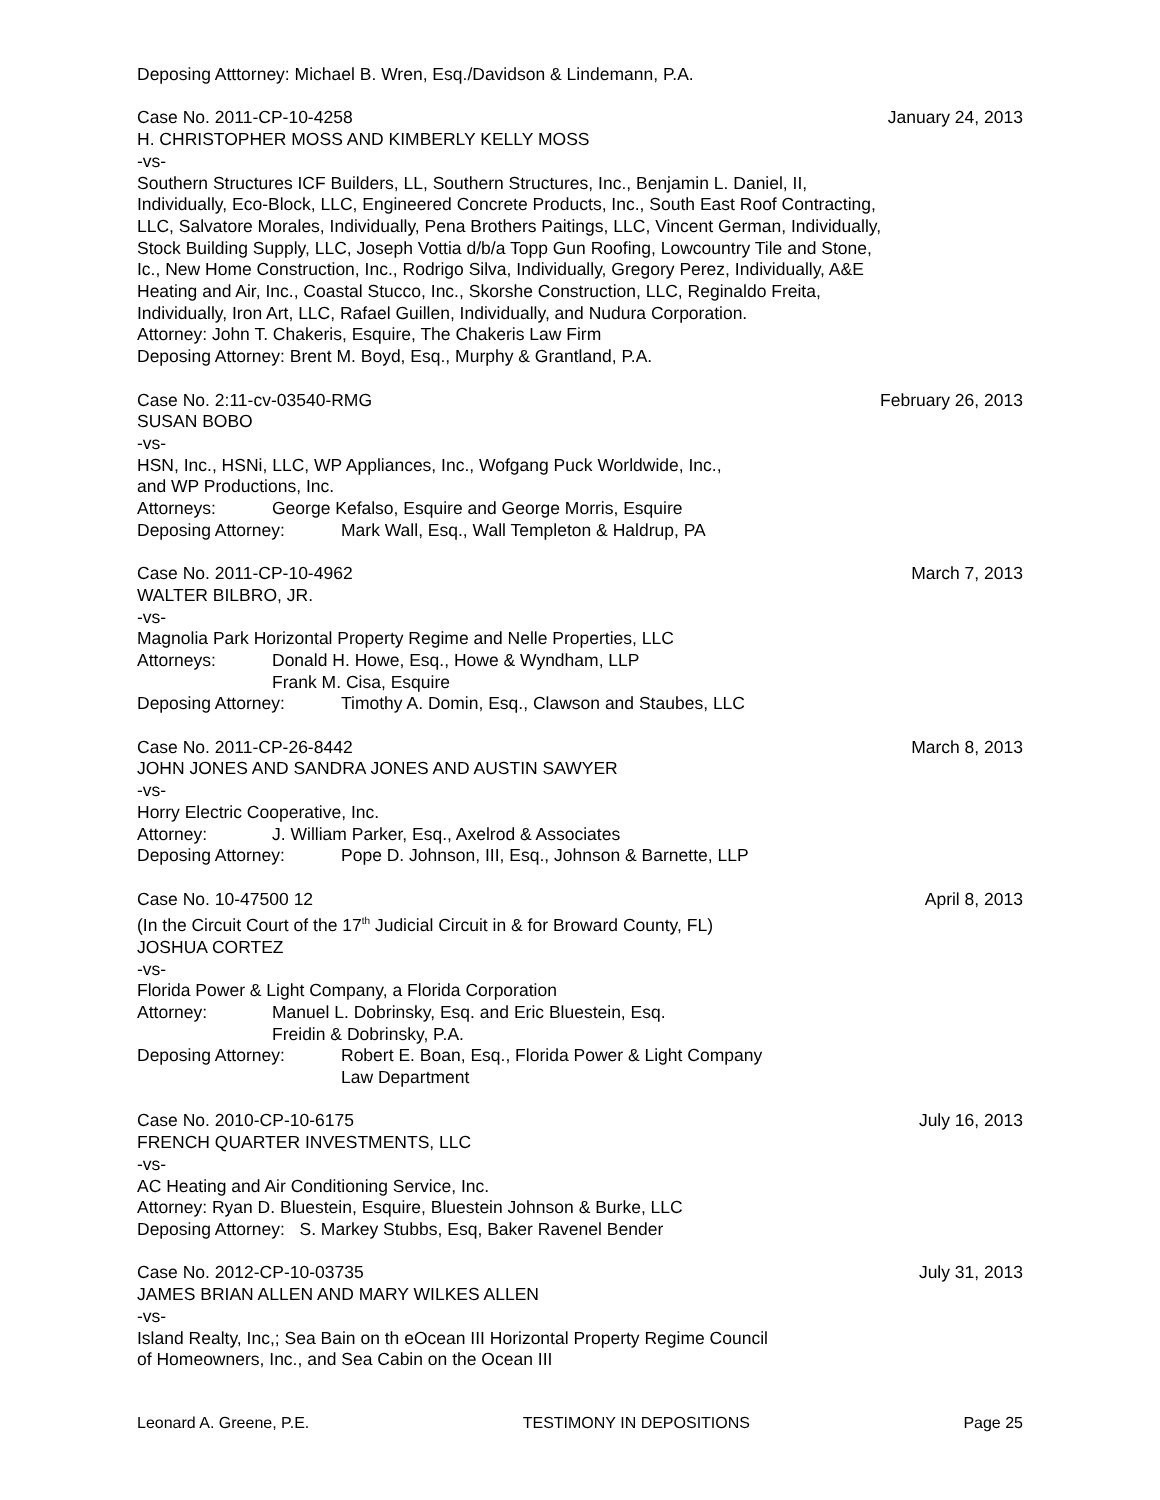Deposing Atttorney: Michael B. Wren, Esq./Davidson & Lindemann, P.A.
Case No. 2011-CP-10-4258 January 24, 2013
H. CHRISTOPHER MOSS AND KIMBERLY KELLY MOSS
-vs-
Southern Structures ICF Builders, LL, Southern Structures, Inc., Benjamin L. Daniel, II, Individually, Eco-Block, LLC, Engineered Concrete Products, Inc., South East Roof Contracting, LLC, Salvatore Morales, Individually, Pena Brothers Paitings, LLC, Vincent German, Individually, Stock Building Supply, LLC, Joseph Vottia d/b/a Topp Gun Roofing, Lowcountry Tile and Stone, Ic., New Home Construction, Inc., Rodrigo Silva, Individually, Gregory Perez, Individually, A&E Heating and Air, Inc., Coastal Stucco, Inc., Skorshe Construction, LLC, Reginaldo Freita, Individually, Iron Art, LLC, Rafael Guillen, Individually, and Nudura Corporation.
Attorney: John T. Chakeris, Esquire, The Chakeris Law Firm
Deposing Attorney: Brent M. Boyd, Esq., Murphy & Grantland, P.A.
Case No. 2:11-cv-03540-RMG February 26, 2013
SUSAN BOBO
-vs-
HSN, Inc., HSNi, LLC, WP Appliances, Inc., Wofgang Puck Worldwide, Inc.,
and WP Productions, Inc.
Attorneys: George Kefalso, Esquire and George Morris, Esquire
Deposing Attorney: Mark Wall, Esq., Wall Templeton & Haldrup, PA
Case No. 2011-CP-10-4962 March 7, 2013
WALTER BILBRO, JR.
-vs-
Magnolia Park Horizontal Property Regime and Nelle Properties, LLC
Attorneys: Donald H. Howe, Esq., Howe & Wyndham, LLP
Frank M. Cisa, Esquire
Deposing Attorney: Timothy A. Domin, Esq., Clawson and Staubes, LLC
Case No. 2011-CP-26-8442 March 8, 2013
JOHN JONES AND SANDRA JONES AND AUSTIN SAWYER
-vs-
Horry Electric Cooperative, Inc.
Attorney: J. William Parker, Esq., Axelrod & Associates
Deposing Attorney: Pope D. Johnson, III, Esq., Johnson & Barnette, LLP
Case No. 10-47500 12 April 8, 2013
(In the Circuit Court of the 17<sup>th</sup> Judicial Circuit in & for Broward County, FL)
JOSHUA CORTEZ
-vs-
Florida Power & Light Company, a Florida Corporation
Attorney: Manuel L. Dobrinsky, Esq. and Eric Bluestein, Esq.
Freidin & Dobrinsky, P.A.
Deposing Attorney: Robert E. Boan, Esq., Florida Power & Light Company
Law Department
Case No. 2010-CP-10-6175 July 16, 2013
FRENCH QUARTER INVESTMENTS, LLC
-vs-
AC Heating and Air Conditioning Service, Inc.
Attorney: Ryan D. Bluestein, Esquire, Bluestein Johnson & Burke, LLC
Deposing Attorney: S. Markey Stubbs, Esq, Baker Ravenel Bender
Case No. 2012-CP-10-03735 July 31, 2013
JAMES BRIAN ALLEN AND MARY WILKES ALLEN
-vs-
Island Realty, Inc,; Sea Bain on th eOcean III Horizontal Property Regime Council
of Homeowners, Inc., and Sea Cabin on the Ocean III
Leonard A. Greene, P.E. TESTIMONY IN DEPOSITIONS Page 25